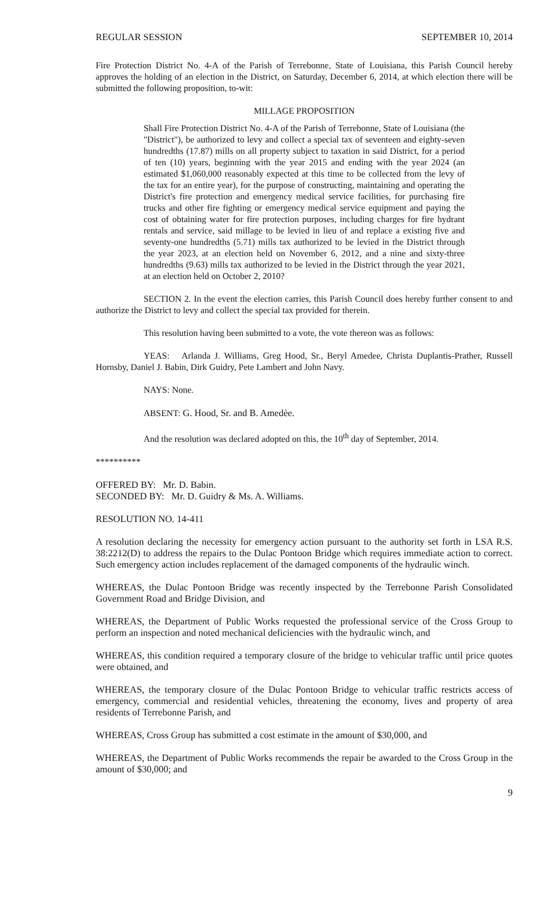REGULAR SESSION SEPTEMBER 10, 2014
Fire Protection District No. 4-A of the Parish of Terrebonne, State of Louisiana, this Parish Council hereby approves the holding of an election in the District, on Saturday, December 6, 2014, at which election there will be submitted the following proposition, to-wit:
MILLAGE PROPOSITION
Shall Fire Protection District No. 4-A of the Parish of Terrebonne, State of Louisiana (the "District"), be authorized to levy and collect a special tax of seventeen and eighty-seven hundredths (17.87) mills on all property subject to taxation in said District, for a period of ten (10) years, beginning with the year 2015 and ending with the year 2024 (an estimated $1,060,000 reasonably expected at this time to be collected from the levy of the tax for an entire year), for the purpose of constructing, maintaining and operating the District's fire protection and emergency medical service facilities, for purchasing fire trucks and other fire fighting or emergency medical service equipment and paying the cost of obtaining water for fire protection purposes, including charges for fire hydrant rentals and service, said millage to be levied in lieu of and replace a existing five and seventy-one hundredths (5.71) mills tax authorized to be levied in the District through the year 2023, at an election held on November 6, 2012, and a nine and sixty-three hundredths (9.63) mills tax authorized to be levied in the District through the year 2021, at an election held on October 2, 2010?
SECTION 2. In the event the election carries, this Parish Council does hereby further consent to and authorize the District to levy and collect the special tax provided for therein.
This resolution having been submitted to a vote, the vote thereon was as follows:
YEAS: Arlanda J. Williams, Greg Hood, Sr., Beryl Amedee, Christa Duplantis-Prather, Russell Hornsby, Daniel J. Babin, Dirk Guidry, Pete Lambert and John Navy.
NAYS: None.
ABSENT: G. Hood, Sr. and B. Amedèe.
And the resolution was declared adopted on this, the 10<sup>th</sup> day of September, 2014.
**********
OFFERED BY: Mr. D. Babin.
SECONDED BY: Mr. D. Guidry & Ms. A. Williams.
RESOLUTION NO. 14-411
A resolution declaring the necessity for emergency action pursuant to the authority set forth in LSA R.S. 38:2212(D) to address the repairs to the Dulac Pontoon Bridge which requires immediate action to correct. Such emergency action includes replacement of the damaged components of the hydraulic winch.
WHEREAS, the Dulac Pontoon Bridge was recently inspected by the Terrebonne Parish Consolidated Government Road and Bridge Division, and
WHEREAS, the Department of Public Works requested the professional service of the Cross Group to perform an inspection and noted mechanical deficiencies with the hydraulic winch, and
WHEREAS, this condition required a temporary closure of the bridge to vehicular traffic until price quotes were obtained, and
WHEREAS, the temporary closure of the Dulac Pontoon Bridge to vehicular traffic restricts access of emergency, commercial and residential vehicles, threatening the economy, lives and property of area residents of Terrebonne Parish, and
WHEREAS, Cross Group has submitted a cost estimate in the amount of $30,000, and
WHEREAS, the Department of Public Works recommends the repair be awarded to the Cross Group in the amount of $30,000; and
9